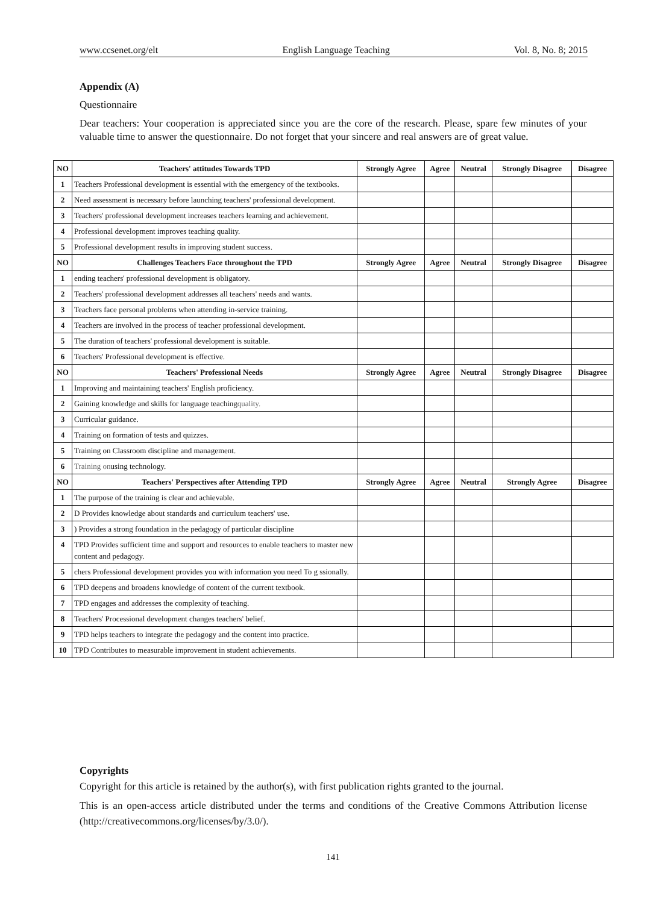www.ccsenet.org/elt English Language Teaching Vol. 8, No. 8; 2015
Appendix (A)
Questionnaire
Dear teachers: Your cooperation is appreciated since you are the core of the research. Please, spare few minutes of your valuable time to answer the questionnaire. Do not forget that your sincere and real answers are of great value.
| NO | Teachers' attitudes Towards TPD | Strongly Agree | Agree | Neutral | Strongly Disagree | Disagree |
| --- | --- | --- | --- | --- | --- | --- |
| 1 | Teachers Professional development is essential with the emergency of the textbooks. | | | | | |
| 2 | Need assessment is necessary before launching teachers' professional development. | | | | | |
| 3 | Teachers' professional development increases teachers learning and achievement. | | | | | |
| 4 | Professional development improves teaching quality. | | | | | |
| 5 | Professional development results in improving student success. | | | | | |
| NO | Challenges Teachers Face throughout the TPD | Strongly Agree | Agree | Neutral | Strongly Disagree | Disagree |
| 1 | ending teachers' professional development is obligatory. | | | | | |
| 2 | Teachers' professional development addresses all teachers' needs and wants. | | | | | |
| 3 | Teachers face personal problems when attending in-service training. | | | | | |
| 4 | Teachers are involved in the process of teacher professional development. | | | | | |
| 5 | The duration of teachers' professional development is suitable. | | | | | |
| 6 | Teachers' Professional development is effective. | | | | | |
| NO | Teachers' Professional Needs | Strongly Agree | Agree | Neutral | Strongly Disagree | Disagree |
| 1 | Improving and maintaining teachers' English proficiency. | | | | | |
| 2 | Gaining knowledge and skills for language teaching quality. | | | | | |
| 3 | Curricular guidance. | | | | | |
| 4 | Training on formation of tests and quizzes. | | | | | |
| 5 | Training on Classroom discipline and management. | | | | | |
| 6 | Training on using technology. | | | | | |
| NO | Teachers' Perspectives after Attending TPD | Strongly Agree | Agree | Neutral | Strongly Agree | Disagree |
| 1 | The purpose of the training is clear and achievable. | | | | | |
| 2 | D Provides knowledge about standards and curriculum teachers' use. | | | | | |
| 3 | ) Provides a strong foundation in the pedagogy of particular discipline | | | | | |
| 4 | TPD Provides sufficient time and support and resources to enable teachers to master new content and pedagogy. | | | | | |
| 5 | chers Professional development provides you with information you need To g ssionally. | | | | | |
| 6 | TPD deepens and broadens knowledge of content of the current textbook. | | | | | |
| 7 | TPD engages and addresses the complexity of teaching. | | | | | |
| 8 | Teachers' Processional development changes teachers' belief. | | | | | |
| 9 | TPD helps teachers to integrate the pedagogy and the content into practice. | | | | | |
| 10 | TPD Contributes to measurable improvement in student achievements. | | | | | |
Copyrights
Copyright for this article is retained by the author(s), with first publication rights granted to the journal.
This is an open-access article distributed under the terms and conditions of the Creative Commons Attribution license (http://creativecommons.org/licenses/by/3.0/).
141